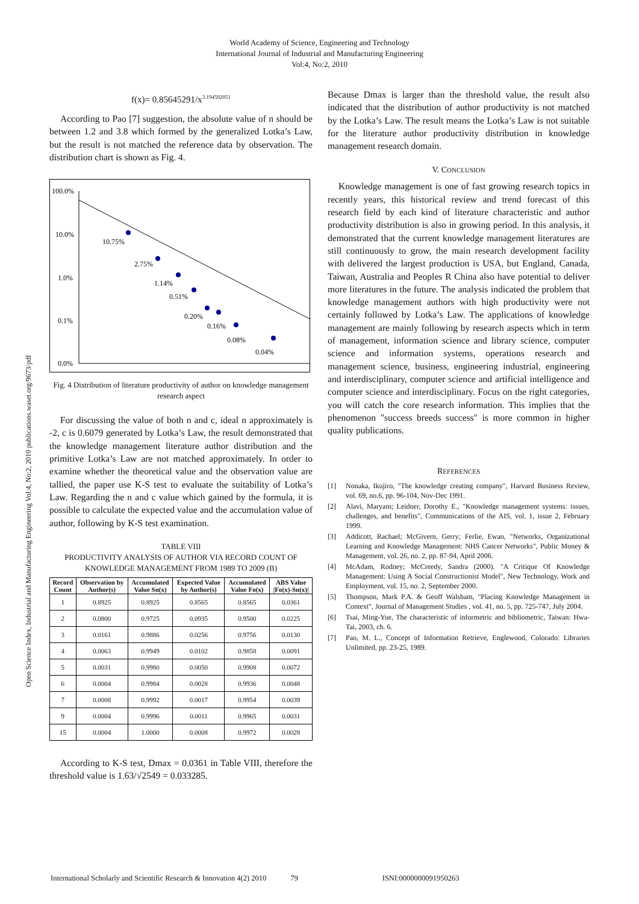World Academy of Science, Engineering and Technology
International Journal of Industrial and Manufacturing Engineering
Vol:4, No:2, 2010
Open Science Index, Industrial and Manufacturing Engineering Vol:4, No:2, 2010 publications.waset.org/9673/pdf
f(x)= 0.85645291/x<sup>3.194592051</sup>
According to Pao [7] suggestion, the absolute value of n should be between 1.2 and 3.8 which formed by the generalized Lotka’s Law, but the result is not matched the reference data by observation. The distribution chart is shown as Fig. 4.
100.0%
10.0%
1.0%
0.1%
0.0%
10.75%
2.75%
1.14%
0.51%
0.20%
0.16%
0.08%
0.04%
Fig. 4 Distribution of literature productivity of author on knowledge management research aspect
For discussing the value of both n and c, ideal n approximately is -2, c is 0.6079 generated by Lotka’s Law, the result demonstrated that the knowledge management literature author distribution and the primitive Lotka’s Law are not matched approximately. In order to examine whether the theoretical value and the observation value are tallied, the paper use K-S test to evaluate the suitability of Lotka’s Law. Regarding the n and c value which gained by the formula, it is possible to calculate the expected value and the accumulation value of author, following by K-S test examination.
TABLE VIII
PRODUCTIVITY ANALYSIS OF AUTHOR VIA RECORD COUNT OF KNOWLEDGE MANAGEMENT FROM 1989 TO 2009 (B)
| Record Count | Observation by Author(s) | Accumulated Value Sn(x) | Expected Value by Author(s) | Accumulated Value Fo(x) | ABS Value /Fo(x)-Sn(x)/ |
| --- | --- | --- | --- | --- | --- |
| 1 | 0.8925 | 0.8925 | 0.8565 | 0.8565 | 0.0361 |
| 2 | 0.0800 | 0.9725 | 0.0935 | 0.9500 | 0.0225 |
| 3 | 0.0161 | 0.9886 | 0.0256 | 0.9756 | 0.0130 |
| 4 | 0.0063 | 0.9949 | 0.0102 | 0.9858 | 0.0091 |
| 5 | 0.0031 | 0.9980 | 0.0050 | 0.9908 | 0.0072 |
| 6 | 0.0004 | 0.9984 | 0.0028 | 0.9936 | 0.0048 |
| 7 | 0.0008 | 0.9992 | 0.0017 | 0.9954 | 0.0039 |
| 9 | 0.0004 | 0.9996 | 0.0011 | 0.9965 | 0.0031 |
| 15 | 0.0004 | 1.0000 | 0.0008 | 0.9972 | 0.0028 |
According to K-S test, Dmax = 0.0361 in Table VIII, therefore the threshold value is 1.63/√2549 = 0.033285.
Because Dmax is larger than the threshold value, the result also indicated that the distribution of author productivity is not matched by the Lotka’s Law. The result means the Lotka’s Law is not suitable for the literature author productivity distribution in knowledge management research domain.
V. CONCLUSION
Knowledge management is one of fast growing research topics in recently years, this historical review and trend forecast of this research field by each kind of literature characteristic and author productivity distribution is also in growing period. In this analysis, it demonstrated that the current knowledge management literatures are still continuously to grow, the main research development facility with delivered the largest production is USA, but England, Canada, Taiwan, Australia and Peoples R China also have potential to deliver more literatures in the future. The analysis indicated the problem that knowledge management authors with high productivity were not certainly followed by Lotka’s Law. The applications of knowledge management are mainly following by research aspects which in term of management, information science and library science, computer science and information systems, operations research and management science, business, engineering industrial, engineering and interdisciplinary, computer science and artificial intelligence and computer science and interdisciplinary. Focus on the right categories, you will catch the core research information. This implies that the phenomenon "success breeds success" is more common in higher quality publications.
REFERENCES
[1] Nonaka, Ikujiro, "The knowledge creating company", Harvard Business Review, vol. 69, no.6, pp. 96-104, Nov-Dec 1991.
[2] Alavi, Maryam; Leidner, Dorothy E., "Knowledge management systems: issues, challenges, and benefits", Communications of the AIS, vol. 1, issue 2, February 1999.
[3] Addicott, Rachael; McGivern, Gerry; Ferlie, Ewan, "Networks, Organizational Learning and Knowledge Management: NHS Cancer Networks", Public Money & Management, vol. 26, no. 2, pp. 87-94, April 2006.
[4] McAdam, Rodney; McCreedy, Sandra (2000). "A Critique Of Knowledge Management: Using A Social Constructionist Model", New Technology, Work and Employment, vol. 15, no. 2, September 2000.
[5] Thompson, Mark P.A. & Geoff Walsham, "Placing Knowledge Management in Context", Journal of Management Studies , vol. 41, no. 5, pp. 725-747, July 2004.
[6] Tsai, Ming-Yue, The characteristic of informetric and bibliometric, Taiwan: Hwa-Tai, 2003, ch. 6.
[7] Pao, M. L., Concept of Information Retrieve, Englewood, Colorado: Libraries Unlimited, pp. 23-25, 1989.
International Scholarly and Scientific Research & Innovation 4(2) 2010 79 ISNI:0000000091950263